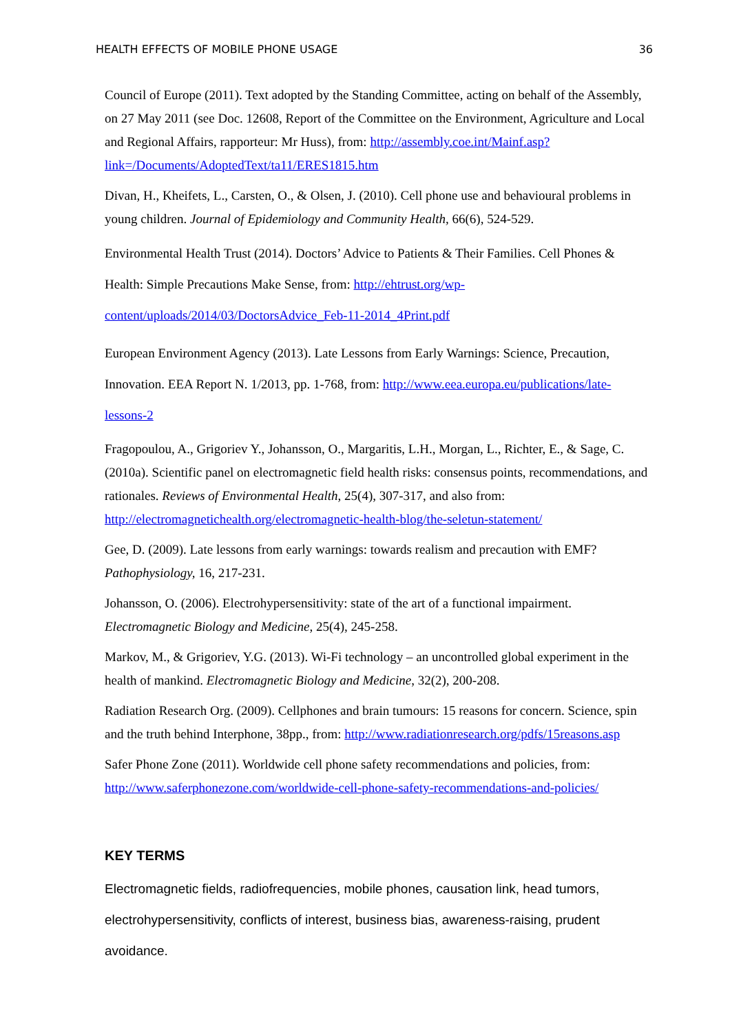HEALTH EFFECTS OF MOBILE PHONE USAGE 36
Council of Europe (2011). Text adopted by the Standing Committee, acting on behalf of the Assembly, on 27 May 2011 (see Doc. 12608, Report of the Committee on the Environment, Agriculture and Local and Regional Affairs, rapporteur: Mr Huss), from: http://assembly.coe.int/Mainf.asp?link=/Documents/AdoptedText/ta11/ERES1815.htm
Divan, H., Kheifets, L., Carsten, O., & Olsen, J. (2010). Cell phone use and behavioural problems in young children. Journal of Epidemiology and Community Health, 66(6), 524-529.
Environmental Health Trust (2014). Doctors’ Advice to Patients & Their Families. Cell Phones & Health: Simple Precautions Make Sense, from: http://ehtrust.org/wp-content/uploads/2014/03/DoctorsAdvice_Feb-11-2014_4Print.pdf
European Environment Agency (2013). Late Lessons from Early Warnings: Science, Precaution, Innovation. EEA Report N. 1/2013, pp. 1-768, from: http://www.eea.europa.eu/publications/late-lessons-2
Fragopoulou, A., Grigoriev Y., Johansson, O., Margaritis, L.H., Morgan, L., Richter, E., & Sage, C. (2010a). Scientific panel on electromagnetic field health risks: consensus points, recommendations, and rationales. Reviews of Environmental Health, 25(4), 307-317, and also from: http://electromagnetichealth.org/electromagnetic-health-blog/the-seletun-statement/
Gee, D. (2009). Late lessons from early warnings: towards realism and precaution with EMF? Pathophysiology, 16, 217-231.
Johansson, O. (2006). Electrohypersensitivity: state of the art of a functional impairment. Electromagnetic Biology and Medicine, 25(4), 245-258.
Markov, M., & Grigoriev, Y.G. (2013). Wi-Fi technology – an uncontrolled global experiment in the health of mankind. Electromagnetic Biology and Medicine, 32(2), 200-208.
Radiation Research Org. (2009). Cellphones and brain tumours: 15 reasons for concern. Science, spin and the truth behind Interphone, 38pp., from: http://www.radiationresearch.org/pdfs/15reasons.asp
Safer Phone Zone (2011). Worldwide cell phone safety recommendations and policies, from: http://www.saferphonezone.com/worldwide-cell-phone-safety-recommendations-and-policies/
KEY TERMS
Electromagnetic fields, radiofrequencies, mobile phones, causation link, head tumors, electrohypersensitivity, conflicts of interest, business bias, awareness-raising, prudent avoidance.